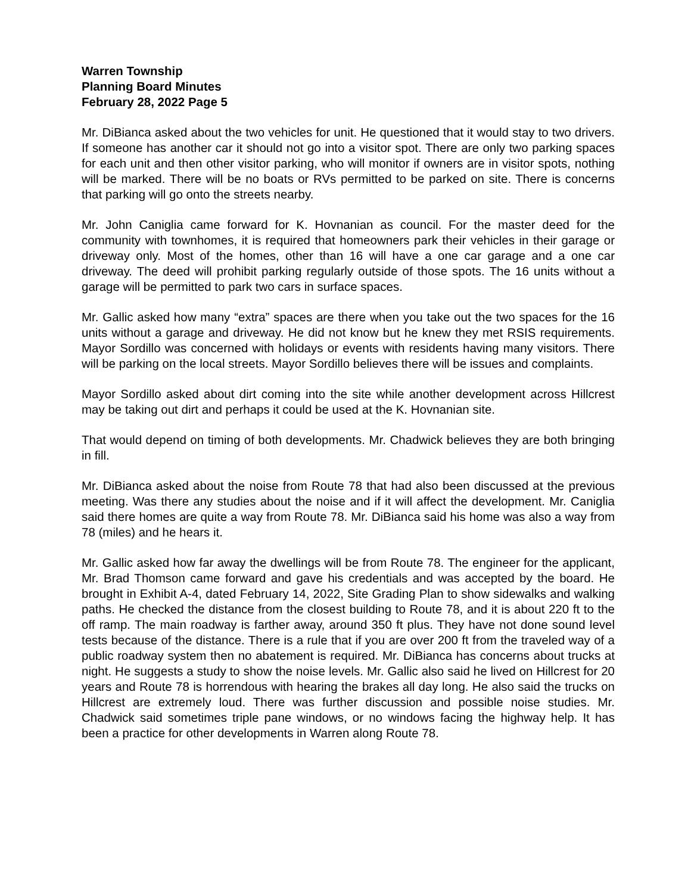Warren Township
Planning Board Minutes
February 28, 2022 Page 5
Mr. DiBianca asked about the two vehicles for unit. He questioned that it would stay to two drivers. If someone has another car it should not go into a visitor spot. There are only two parking spaces for each unit and then other visitor parking, who will monitor if owners are in visitor spots, nothing will be marked. There will be no boats or RVs permitted to be parked on site. There is concerns that parking will go onto the streets nearby.
Mr. John Caniglia came forward for K. Hovnanian as council. For the master deed for the community with townhomes, it is required that homeowners park their vehicles in their garage or driveway only. Most of the homes, other than 16 will have a one car garage and a one car driveway. The deed will prohibit parking regularly outside of those spots. The 16 units without a garage will be permitted to park two cars in surface spaces.
Mr. Gallic asked how many “extra” spaces are there when you take out the two spaces for the 16 units without a garage and driveway. He did not know but he knew they met RSIS requirements. Mayor Sordillo was concerned with holidays or events with residents having many visitors. There will be parking on the local streets. Mayor Sordillo believes there will be issues and complaints.
Mayor Sordillo asked about dirt coming into the site while another development across Hillcrest may be taking out dirt and perhaps it could be used at the K. Hovnanian site.
That would depend on timing of both developments. Mr. Chadwick believes they are both bringing in fill.
Mr. DiBianca asked about the noise from Route 78 that had also been discussed at the previous meeting. Was there any studies about the noise and if it will affect the development. Mr. Caniglia said there homes are quite a way from Route 78. Mr. DiBianca said his home was also a way from 78 (miles) and he hears it.
Mr. Gallic asked how far away the dwellings will be from Route 78. The engineer for the applicant, Mr. Brad Thomson came forward and gave his credentials and was accepted by the board. He brought in Exhibit A-4, dated February 14, 2022, Site Grading Plan to show sidewalks and walking paths. He checked the distance from the closest building to Route 78, and it is about 220 ft to the off ramp. The main roadway is farther away, around 350 ft plus. They have not done sound level tests because of the distance. There is a rule that if you are over 200 ft from the traveled way of a public roadway system then no abatement is required. Mr. DiBianca has concerns about trucks at night. He suggests a study to show the noise levels. Mr. Gallic also said he lived on Hillcrest for 20 years and Route 78 is horrendous with hearing the brakes all day long. He also said the trucks on Hillcrest are extremely loud. There was further discussion and possible noise studies. Mr. Chadwick said sometimes triple pane windows, or no windows facing the highway help. It has been a practice for other developments in Warren along Route 78.